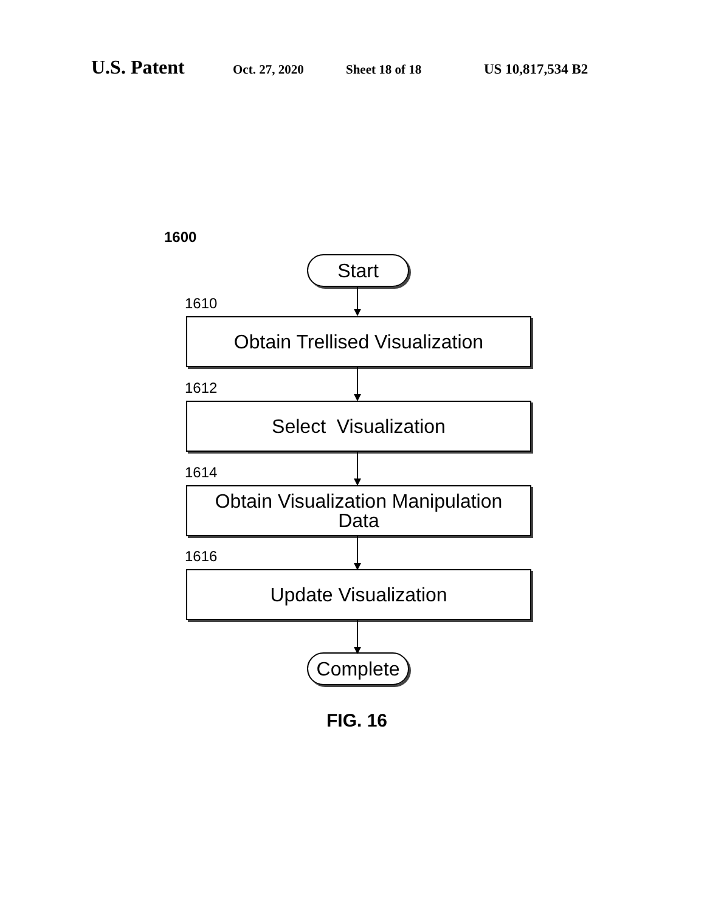U.S. Patent Oct. 27, 2020 Sheet 18 of 18 US 10,817,534 B2
1600
Start
1610
Obtain Trellised Visualization
1612
Select Visualization
1614
Obtain Visualization Manipulation
Data
1616
Update Visualization
Complete
FIG. 16